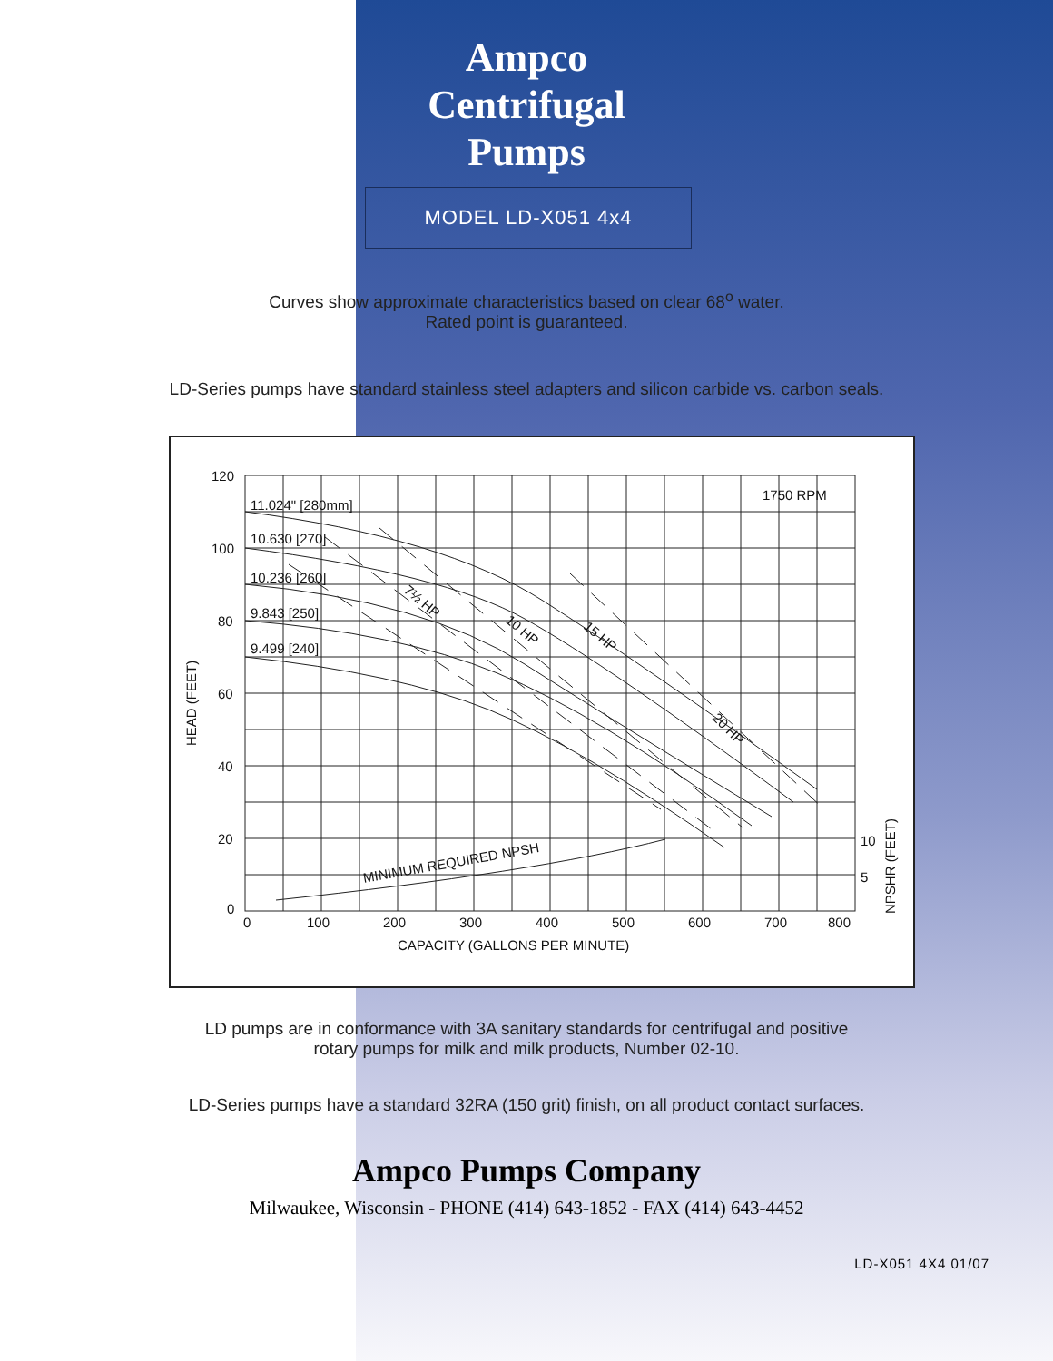Ampco
Centrifugal
Pumps
MODEL LD-X051 4x4
Curves show approximate characteristics based on clear 68<sup>o</sup> water.
Rated point is guaranteed.
LD-Series pumps have standard stainless steel adapters and silicon carbide vs. carbon seals.
120
100
80
60
40
20
0
0
100
200
300
400
500
600
700
800
CAPACITY (GALLONS PER MINUTE)
1750 RPM
11.024" [280mm]
10.630 [270]
10.236 [260]
9.843 [250]
9.499 [240]
10
5
HEAD (FEET)
NPSHR (FEET)
MINIMUM REQUIRED NPSH
7½ HP
10 HP
15 HP
20 HP
LD pumps are in conformance with 3A sanitary standards for centrifugal and positive
rotary pumps for milk and milk products, Number 02-10.
LD-Series pumps have a standard 32RA (150 grit) finish, on all product contact surfaces.
Ampco Pumps Company
Milwaukee, Wisconsin - PHONE (414) 643-1852 - FAX (414) 643-4452
LD-X051 4X4 01/07